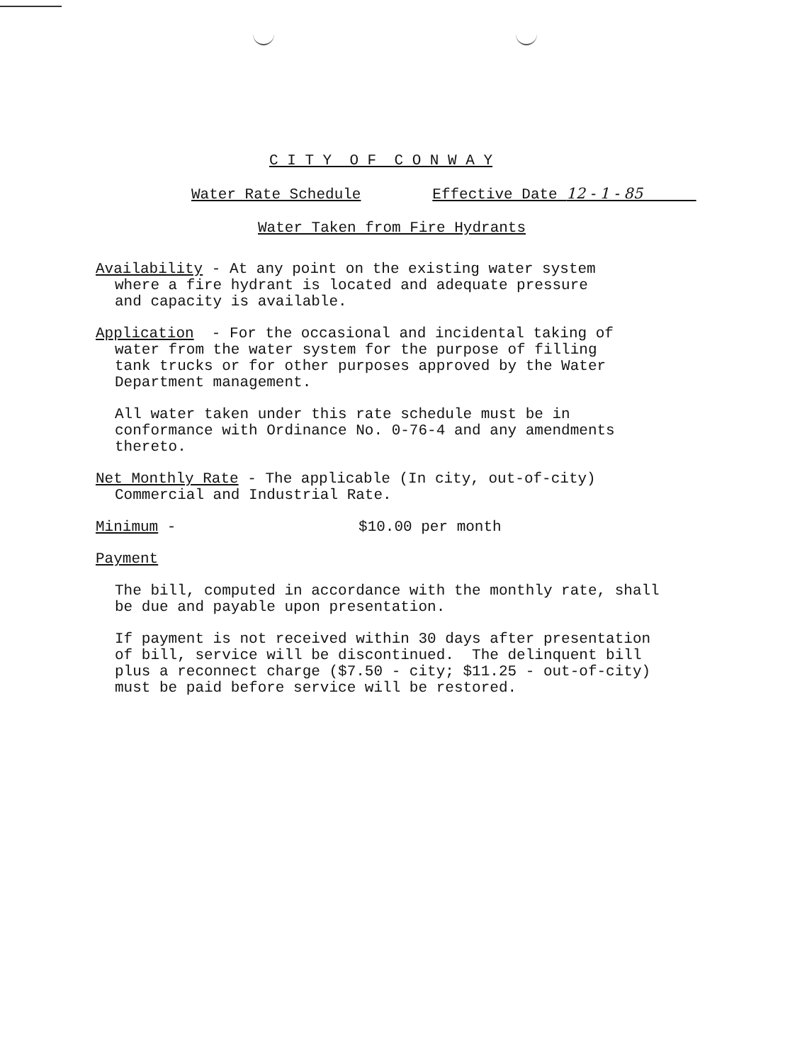C I T Y O F C O N W A Y
Water Rate Schedule Effective Date 12 - 1 - 85
Water Taken from Fire Hydrants
Availability - At any point on the existing water system
where a fire hydrant is located and adequate pressure
and capacity is available.
Application - For the occasional and incidental taking of
water from the water system for the purpose of filling
tank trucks or for other purposes approved by the Water
Department management.
All water taken under this rate schedule must be in
conformance with Ordinance No. 0-76-4 and any amendments
thereto.
Net Monthly Rate - The applicable (In city, out-of-city)
Commercial and Industrial Rate.
Minimum - $10.00 per month
Payment
The bill, computed in accordance with the monthly rate, shall
be due and payable upon presentation.
If payment is not received within 30 days after presentation
of bill, service will be discontinued. The delinquent bill
plus a reconnect charge ($7.50 - city; $11.25 - out-of-city)
must be paid before service will be restored.